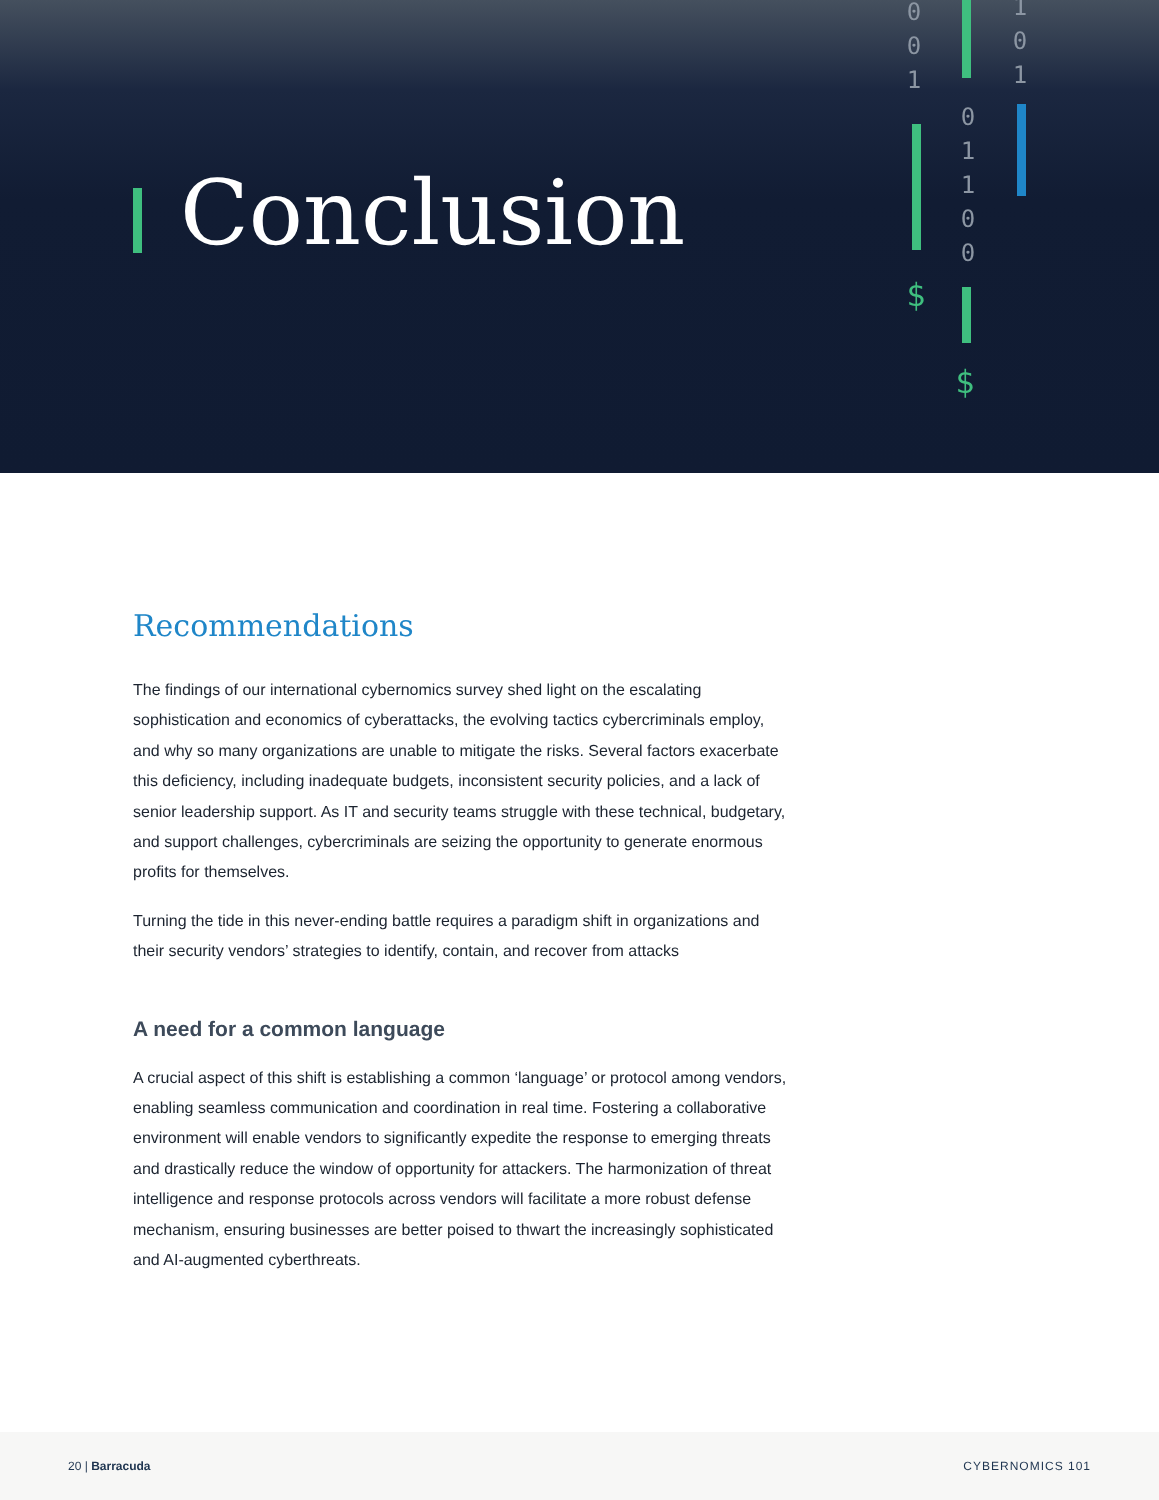Conclusion
0
0
1
$
0
1
1
0
0
$
1
0
1
Recommendations
The findings of our international cybernomics survey shed light on the escalating sophistication and economics of cyberattacks, the evolving tactics cybercriminals employ, and why so many organizations are unable to mitigate the risks. Several factors exacerbate this deficiency, including inadequate budgets, inconsistent security policies, and a lack of senior leadership support. As IT and security teams struggle with these technical, budgetary, and support challenges, cybercriminals are seizing the opportunity to generate enormous profits for themselves.
Turning the tide in this never-ending battle requires a paradigm shift in organizations and their security vendors’ strategies to identify, contain, and recover from attacks
A need for a common language
A crucial aspect of this shift is establishing a common ‘language’ or protocol among vendors, enabling seamless communication and coordination in real time. Fostering a collaborative environment will enable vendors to significantly expedite the response to emerging threats and drastically reduce the window of opportunity for attackers. The harmonization of threat intelligence and response protocols across vendors will facilitate a more robust defense mechanism, ensuring businesses are better poised to thwart the increasingly sophisticated and AI-augmented cyberthreats.
20 | Barracuda CYBERNOMICS 101